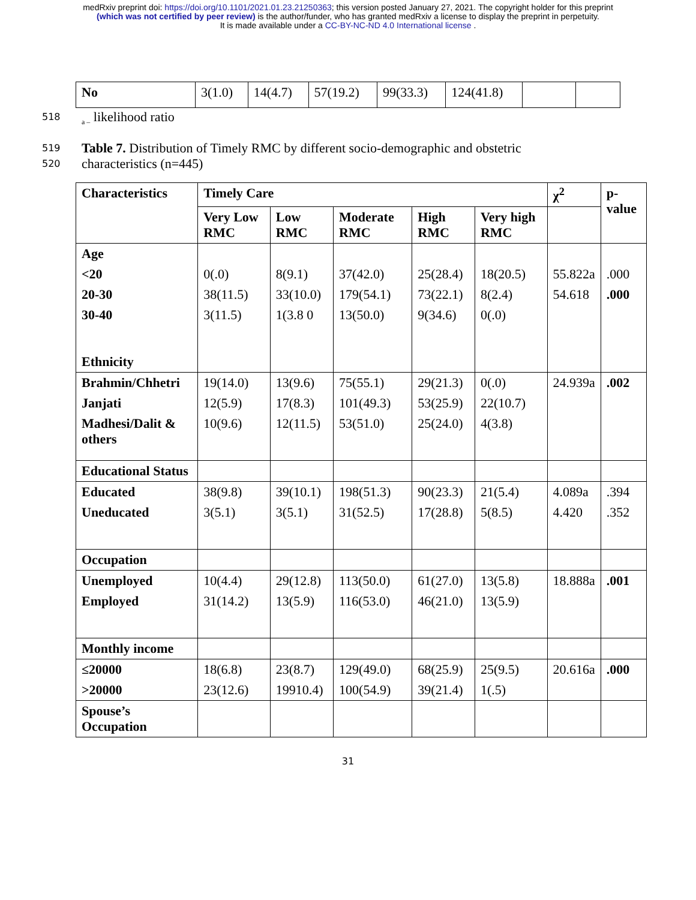medRxiv preprint doi: https://doi.org/10.1101/2021.01.23.21250363; this version posted January 27, 2021. The copyright holder for this preprint
(which was not certified by peer review) is the author/funder, who has granted medRxiv a license to display the preprint in perpetuity.
It is made available under a CC-BY-NC-ND 4.0 International license .
| No | 3(1.0) | 14(4.7) | 57(19.2) | 99(33.3) | 124(41.8) | | |
518 <sub>a –</sub> likelihood ratio
519 Table 7. Distribution of Timely RMC by different socio-demographic and obstetric
520 characteristics (n=445)
| Characteristics | Timely Care | | | | | χ<sup>2</sup> | p-value |
| --- | --- | --- | --- | --- | --- | --- | --- |
| | Very Low RMC | Low RMC | Moderate RMC | High RMC | Very high RMC | | |
| Age | | | | | | | |
| <20 | 0(.0) | 8(9.1) | 37(42.0) | 25(28.4) | 18(20.5) | 55.822a | .000 |
| 20-30 | 38(11.5) | 33(10.0) | 179(54.1) | 73(22.1) | 8(2.4) | 54.618 | .000 |
| 30-40 | 3(11.5) | 1(3.8 0 | 13(50.0) | 9(34.6) | 0(.0) | | |
| Ethnicity | | | | | | | |
| Brahmin/Chhetri | 19(14.0) | 13(9.6) | 75(55.1) | 29(21.3) | 0(.0) | 24.939a | .002 |
| Janjati | 12(5.9) | 17(8.3) | 101(49.3) | 53(25.9) | 22(10.7) | | |
| Madhesi/Dalit & others | 10(9.6) | 12(11.5) | 53(51.0) | 25(24.0) | 4(3.8) | | |
| Educational Status | | | | | | | |
| Educated | 38(9.8) | 39(10.1) | 198(51.3) | 90(23.3) | 21(5.4) | 4.089a | .394 |
| Uneducated | 3(5.1) | 3(5.1) | 31(52.5) | 17(28.8) | 5(8.5) | 4.420 | .352 |
| Occupation | | | | | | | |
| Unemployed | 10(4.4) | 29(12.8) | 113(50.0) | 61(27.0) | 13(5.8) | 18.888a | .001 |
| Employed | 31(14.2) | 13(5.9) | 116(53.0) | 46(21.0) | 13(5.9) | | |
| Monthly income | | | | | | | |
| ≤20000 | 18(6.8) | 23(8.7) | 129(49.0) | 68(25.9) | 25(9.5) | 20.616a | .000 |
| >20000 | 23(12.6) | 19910.4) | 100(54.9) | 39(21.4) | 1(.5) | | |
| Spouse’s Occupation | | | | | | | |
31